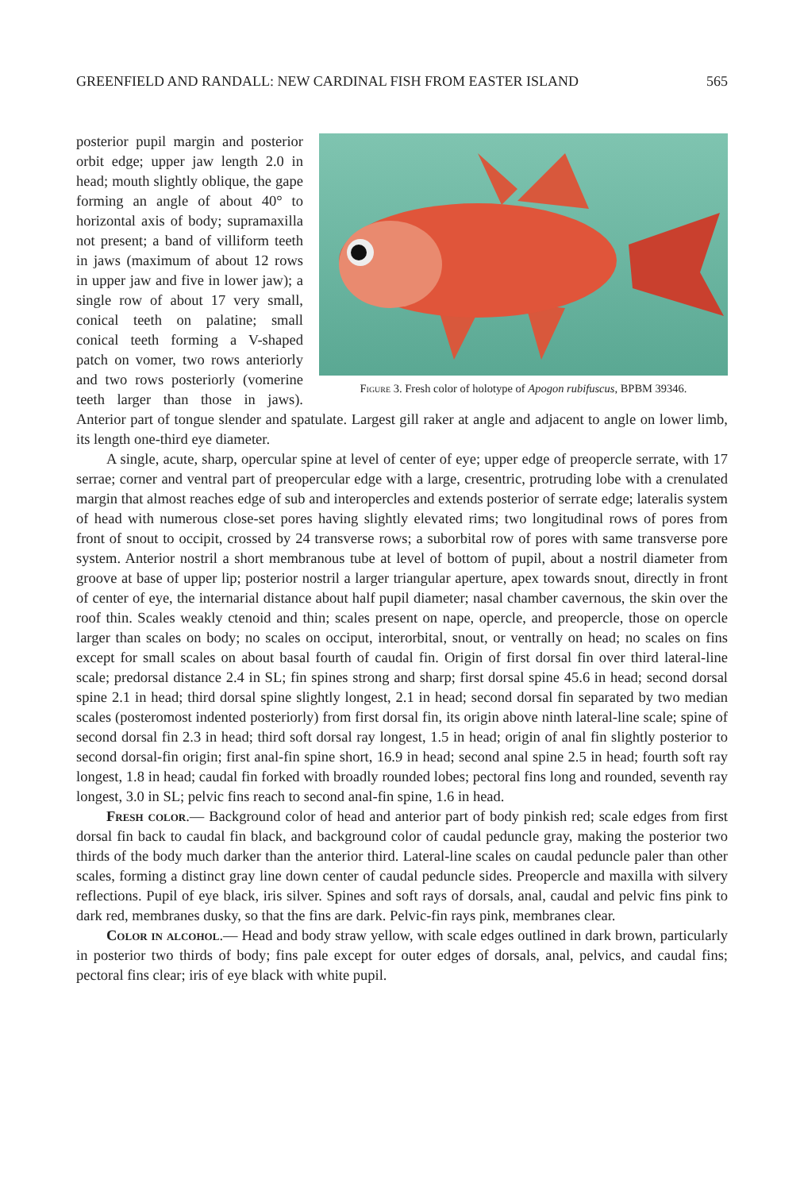GREENFIELD AND RANDALL: NEW CARDINAL FISH FROM EASTER ISLAND 565
Figure 3. Fresh color of holotype of Apogon rubifuscus, BPBM 39346.
posterior pupil margin and posterior orbit edge; upper jaw length 2.0 in head; mouth slightly oblique, the gape forming an angle of about 40° to horizontal axis of body; supramaxilla not present; a band of villiform teeth in jaws (maximum of about 12 rows in upper jaw and five in lower jaw); a single row of about 17 very small, conical teeth on palatine; small conical teeth forming a V-shaped patch on vomer, two rows anteriorly and two rows posteriorly (vomerine teeth larger than those in jaws). Anterior part of tongue slender and spatulate. Largest gill raker at angle and adjacent to angle on lower limb, its length one-third eye diameter.
A single, acute, sharp, opercular spine at level of center of eye; upper edge of preopercle serrate, with 17 serrae; corner and ventral part of preopercular edge with a large, cresentric, protruding lobe with a crenulated margin that almost reaches edge of sub and interopercles and extends posterior of serrate edge; lateralis system of head with numerous close-set pores having slightly elevated rims; two longitudinal rows of pores from front of snout to occipit, crossed by 24 transverse rows; a suborbital row of pores with same transverse pore system. Anterior nostril a short membranous tube at level of bottom of pupil, about a nostril diameter from groove at base of upper lip; posterior nostril a larger triangular aperture, apex towards snout, directly in front of center of eye, the internarial distance about half pupil diameter; nasal chamber cavernous, the skin over the roof thin. Scales weakly ctenoid and thin; scales present on nape, opercle, and preopercle, those on opercle larger than scales on body; no scales on occiput, interorbital, snout, or ventrally on head; no scales on fins except for small scales on about basal fourth of caudal fin. Origin of first dorsal fin over third lateral-line scale; predorsal distance 2.4 in SL; fin spines strong and sharp; first dorsal spine 45.6 in head; second dorsal spine 2.1 in head; third dorsal spine slightly longest, 2.1 in head; second dorsal fin separated by two median scales (posteromost indented posteriorly) from first dorsal fin, its origin above ninth lateral-line scale; spine of second dorsal fin 2.3 in head; third soft dorsal ray longest, 1.5 in head; origin of anal fin slightly posterior to second dorsal-fin origin; first anal-fin spine short, 16.9 in head; second anal spine 2.5 in head; fourth soft ray longest, 1.8 in head; caudal fin forked with broadly rounded lobes; pectoral fins long and rounded, seventh ray longest, 3.0 in SL; pelvic fins reach to second anal-fin spine, 1.6 in head.
Fresh color.— Background color of head and anterior part of body pinkish red; scale edges from first dorsal fin back to caudal fin black, and background color of caudal peduncle gray, making the posterior two thirds of the body much darker than the anterior third. Lateral-line scales on caudal peduncle paler than other scales, forming a distinct gray line down center of caudal peduncle sides. Preopercle and maxilla with silvery reflections. Pupil of eye black, iris silver. Spines and soft rays of dorsals, anal, caudal and pelvic fins pink to dark red, membranes dusky, so that the fins are dark. Pelvic-fin rays pink, membranes clear.
Color in alcohol.— Head and body straw yellow, with scale edges outlined in dark brown, particularly in posterior two thirds of body; fins pale except for outer edges of dorsals, anal, pelvics, and caudal fins; pectoral fins clear; iris of eye black with white pupil.